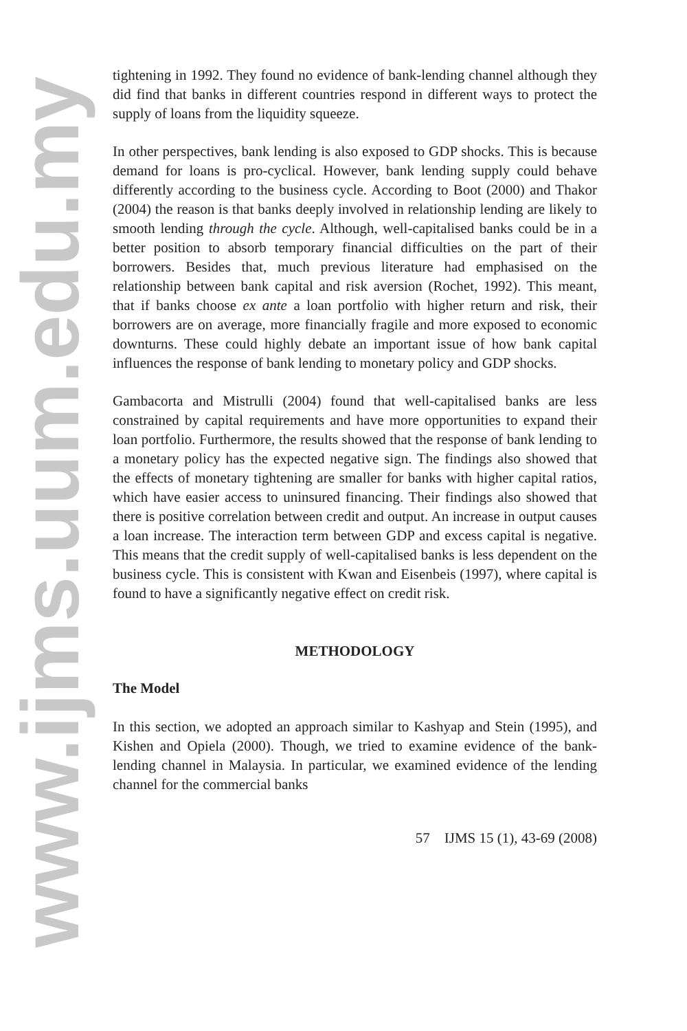www.ijms.uum.edu.my
tightening in 1992. They found no evidence of bank-lending channel although they did find that banks in different countries respond in different ways to protect the supply of loans from the liquidity squeeze.
In other perspectives, bank lending is also exposed to GDP shocks. This is because demand for loans is pro-cyclical. However, bank lending supply could behave differently according to the business cycle. According to Boot (2000) and Thakor (2004) the reason is that banks deeply involved in relationship lending are likely to smooth lending through the cycle. Although, well-capitalised banks could be in a better position to absorb temporary financial difficulties on the part of their borrowers. Besides that, much previous literature had emphasised on the relationship between bank capital and risk aversion (Rochet, 1992). This meant, that if banks choose ex ante a loan portfolio with higher return and risk, their borrowers are on average, more financially fragile and more exposed to economic downturns. These could highly debate an important issue of how bank capital influences the response of bank lending to monetary policy and GDP shocks.
Gambacorta and Mistrulli (2004) found that well-capitalised banks are less constrained by capital requirements and have more opportunities to expand their loan portfolio. Furthermore, the results showed that the response of bank lending to a monetary policy has the expected negative sign. The findings also showed that the effects of monetary tightening are smaller for banks with higher capital ratios, which have easier access to uninsured financing. Their findings also showed that there is positive correlation between credit and output. An increase in output causes a loan increase. The interaction term between GDP and excess capital is negative. This means that the credit supply of well-capitalised banks is less dependent on the business cycle. This is consistent with Kwan and Eisenbeis (1997), where capital is found to have a significantly negative effect on credit risk.
METHODOLOGY
The Model
In this section, we adopted an approach similar to Kashyap and Stein (1995), and Kishen and Opiela (2000). Though, we tried to examine evidence of the bank-lending channel in Malaysia. In particular, we examined evidence of the lending channel for the commercial banks
57 IJMS 15 (1), 43-69 (2008)